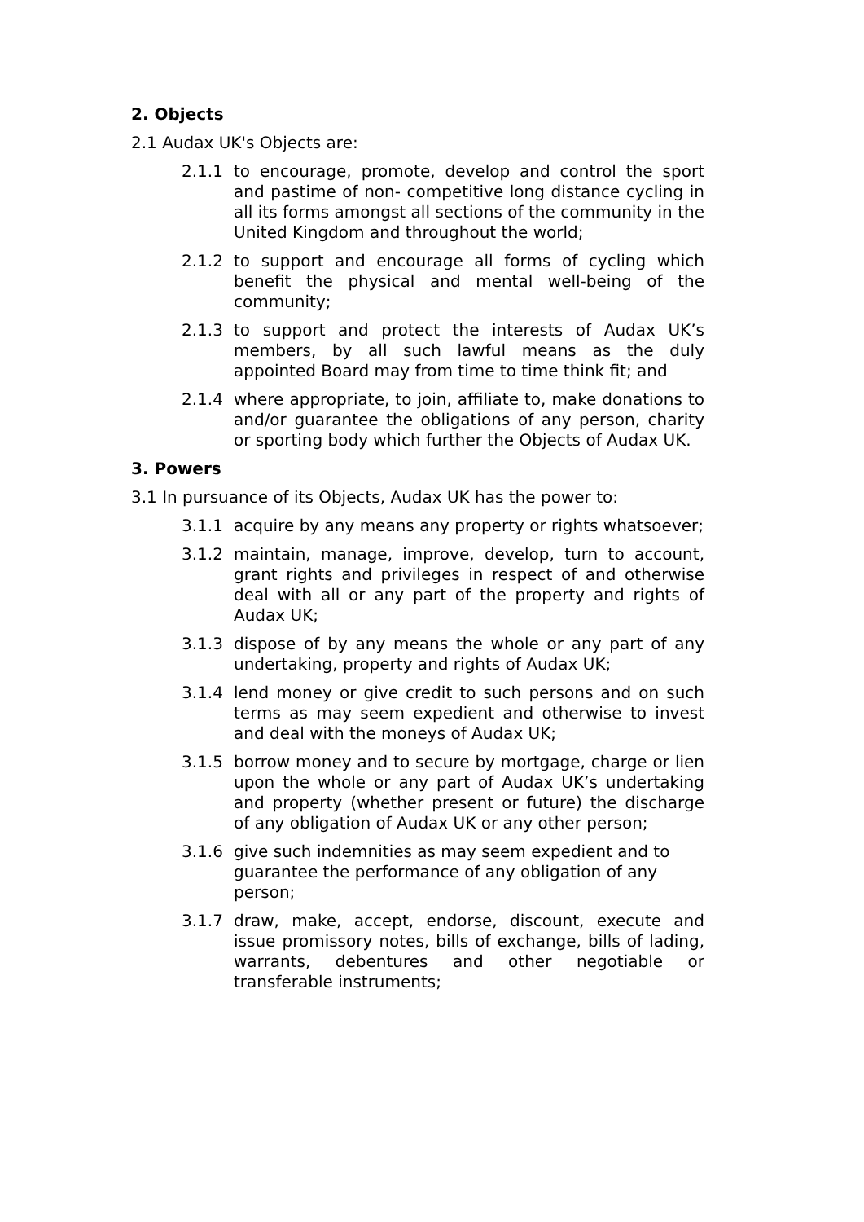2. Objects
2.1 Audax UK's Objects are:
2.1.1 to encourage, promote, develop and control the sport and pastime of non- competitive long distance cycling in all its forms amongst all sections of the community in the United Kingdom and throughout the world;
2.1.2 to support and encourage all forms of cycling which benefit the physical and mental well-being of the community;
2.1.3 to support and protect the interests of Audax UK’s members, by all such lawful means as the duly appointed Board may from time to time think fit; and
2.1.4 where appropriate, to join, affiliate to, make donations to and/or guarantee the obligations of any person, charity or sporting body which further the Objects of Audax UK.
3. Powers
3.1 In pursuance of its Objects, Audax UK has the power to:
3.1.1 acquire by any means any property or rights whatsoever;
3.1.2 maintain, manage, improve, develop, turn to account, grant rights and privileges in respect of and otherwise deal with all or any part of the property and rights of Audax UK;
3.1.3 dispose of by any means the whole or any part of any undertaking, property and rights of Audax UK;
3.1.4 lend money or give credit to such persons and on such terms as may seem expedient and otherwise to invest and deal with the moneys of Audax UK;
3.1.5 borrow money and to secure by mortgage, charge or lien upon the whole or any part of Audax UK’s undertaking and property (whether present or future) the discharge of any obligation of Audax UK or any other person;
3.1.6 give such indemnities as may seem expedient and to guarantee the performance of any obligation of any person;
3.1.7 draw, make, accept, endorse, discount, execute and issue promissory notes, bills of exchange, bills of lading, warrants, debentures and other negotiable or transferable instruments;